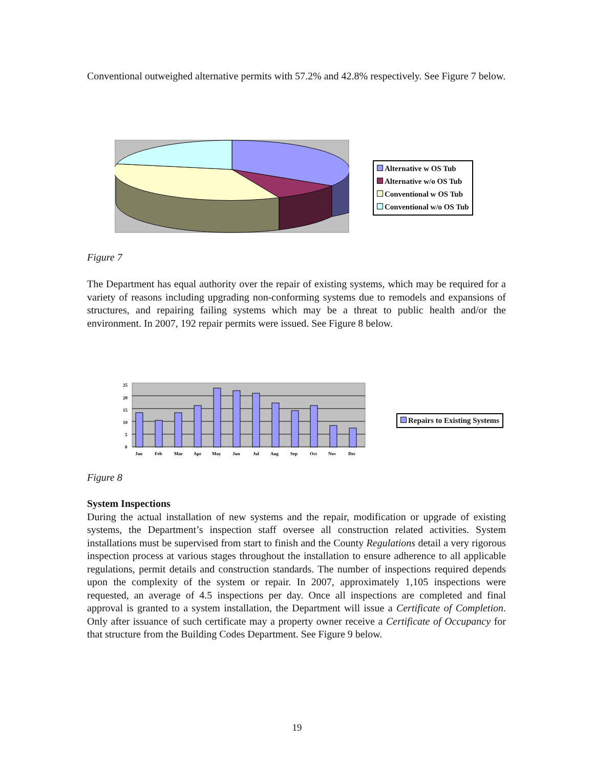Conventional outweighed alternative permits with 57.2% and 42.8% respectively. See Figure 7 below.
Alternative w OS Tub
Alternative w/o OS Tub
Conventional w OS Tub
Conventional w/o OS Tub
Figure 7
The Department has equal authority over the repair of existing systems, which may be required for a variety of reasons including upgrading non-conforming systems due to remodels and expansions of structures, and repairing failing systems which may be a threat to public health and/or the environment. In 2007, 192 repair permits were issued. See Figure 8 below.
25
20
15
10
5
0
Jan
Feb
Mar
Apr
May
Jun
Jul
Aug
Sep
Oct
Nov
Dec
Repairs to Existing Systems
Figure 8
System Inspections
During the actual installation of new systems and the repair, modification or upgrade of existing systems, the Department’s inspection staff oversee all construction related activities. System installations must be supervised from start to finish and the County Regulations detail a very rigorous inspection process at various stages throughout the installation to ensure adherence to all applicable regulations, permit details and construction standards. The number of inspections required depends upon the complexity of the system or repair. In 2007, approximately 1,105 inspections were requested, an average of 4.5 inspections per day. Once all inspections are completed and final approval is granted to a system installation, the Department will issue a Certificate of Completion. Only after issuance of such certificate may a property owner receive a Certificate of Occupancy for that structure from the Building Codes Department. See Figure 9 below.
19